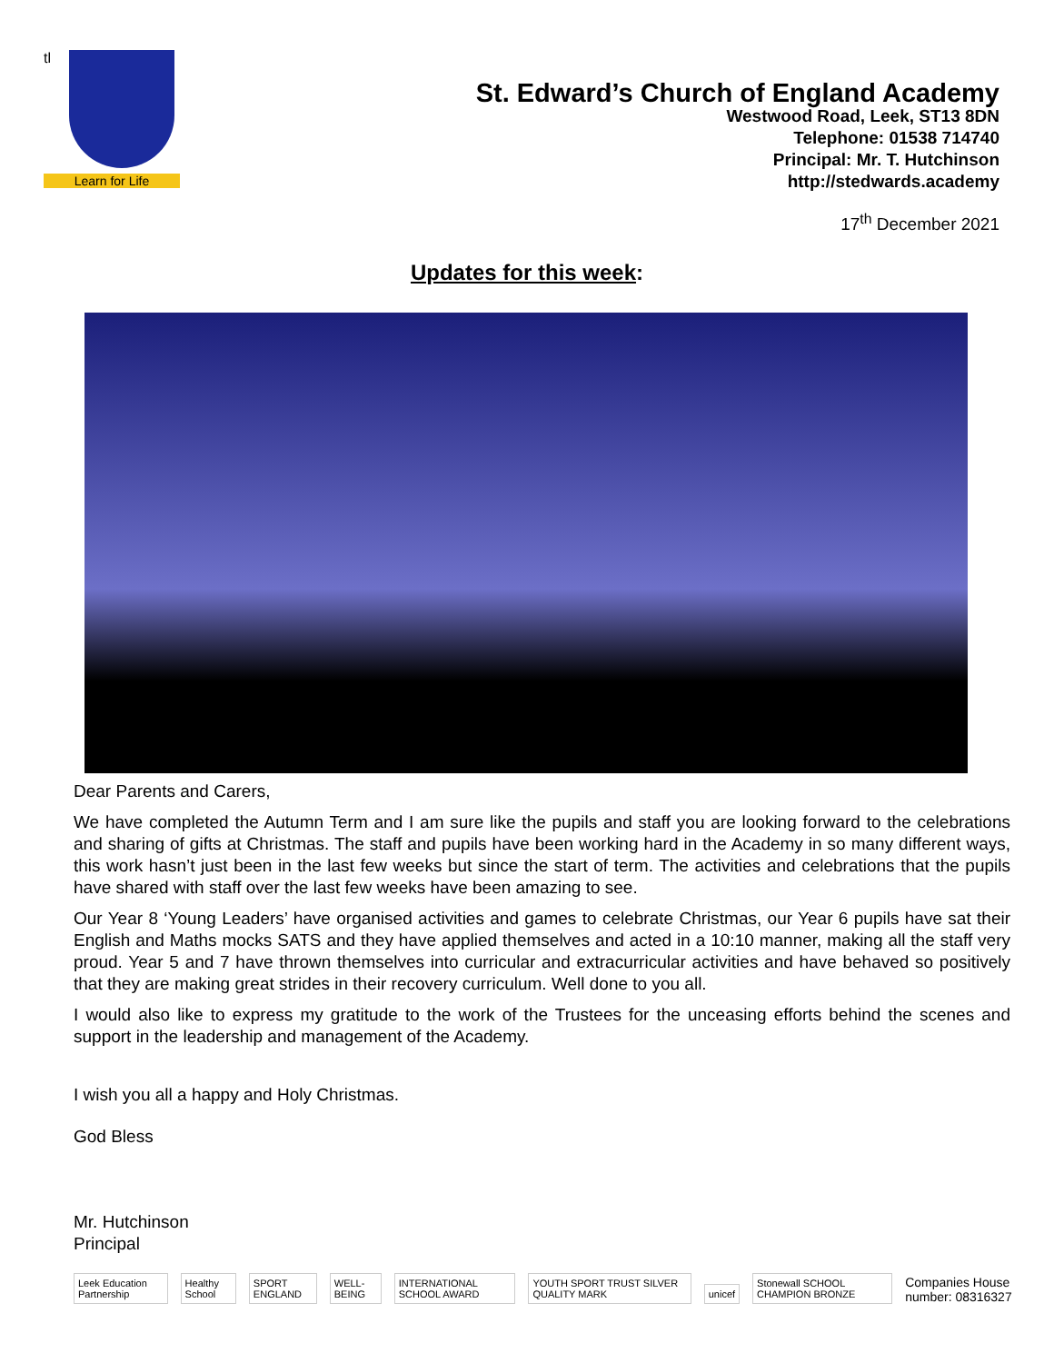tl
Learn for Life
St. Edward’s Church of England Academy
Westwood Road, Leek, ST13 8DN
Telephone: 01538 714740
Principal: Mr. T. Hutchinson
http://stedwards.academy
17<sup>th</sup> December 2021
Updates for this week:
Dear Parents and Carers,
We have completed the Autumn Term and I am sure like the pupils and staff you are looking forward to the celebrations and sharing of gifts at Christmas. The staff and pupils have been working hard in the Academy in so many different ways, this work hasn’t just been in the last few weeks but since the start of term. The activities and celebrations that the pupils have shared with staff over the last few weeks have been amazing to see.
Our Year 8 ‘Young Leaders’ have organised activities and games to celebrate Christmas, our Year 6 pupils have sat their English and Maths mocks SATS and they have applied themselves and acted in a 10:10 manner, making all the staff very proud. Year 5 and 7 have thrown themselves into curricular and extracurricular activities and have behaved so positively that they are making great strides in their recovery curriculum. Well done to you all.
I would also like to express my gratitude to the work of the Trustees for the unceasing efforts behind the scenes and support in the leadership and management of the Academy.
I wish you all a happy and Holy Christmas.
God Bless
Mr. Hutchinson
Principal
Leek Education Partnership Healthy School SPORT ENGLAND WELL-BEING INTERNATIONAL SCHOOL AWARD YOUTH SPORT TRUST SILVER QUALITY MARK unicef Stonewall SCHOOL CHAMPION BRONZE
Companies House number: 08316327